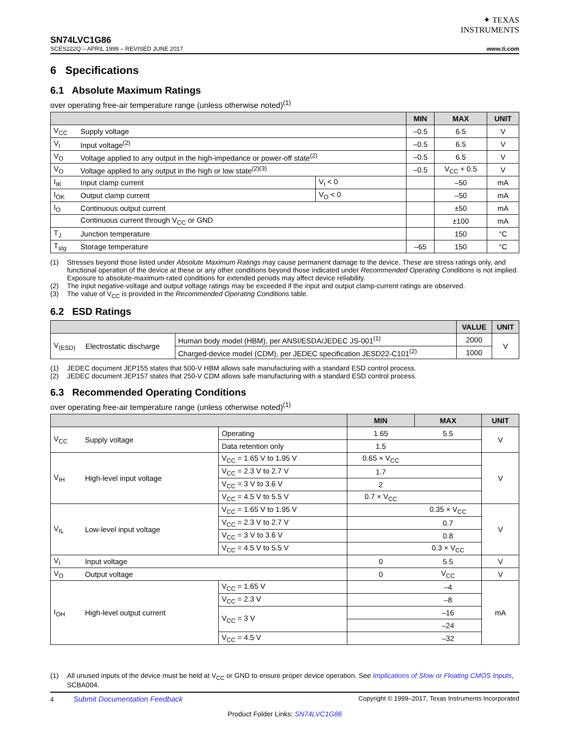✦ TEXAS
INSTRUMENTS
SN74LVC1G86
SCES222Q – APRIL 1999 – REVISED JUNE 2017
www.ti.com
6 Specifications
6.1 Absolute Maximum Ratings
over operating free-air temperature range (unless otherwise noted)<sup>(1)</sup>
| | | | MIN | MAX | UNIT |
| --- | --- | --- | --- | --- | --- |
| V<sub>CC</sub> | Supply voltage | | –0.5 | 6.5 | V |
| V<sub>I</sub> | Input voltage<sup>(2)</sup> | | –0.5 | 6.5 | V |
| V<sub>O</sub> | Voltage applied to any output in the high-impedance or power-off state<sup>(2)</sup> | | –0.5 | 6.5 | V |
| V<sub>O</sub> | Voltage applied to any output in the high or low state<sup>(2)(3)</sup> | | –0.5 | V<sub>CC</sub> + 0.5 | V |
| I<sub>IK</sub> | Input clamp current | V<sub>I</sub> < 0 | | –50 | mA |
| I<sub>OK</sub> | Output clamp current | V<sub>O</sub> < 0 | | –50 | mA |
| I<sub>O</sub> | Continuous output current | | | ±50 | mA |
| | Continuous current through V<sub>CC</sub> or GND | | | ±100 | mA |
| T<sub>J</sub> | Junction temperature | | | 150 | °C |
| T<sub>stg</sub> | Storage temperature | | –65 | 150 | °C |
(1) Stresses beyond those listed under Absolute Maximum Ratings may cause permanent damage to the device. These are stress ratings only, and functional operation of the device at these or any other conditions beyond those indicated under Recommended Operating Conditions is not implied. Exposure to absolute-maximum-rated conditions for extended periods may affect device reliability.
(2) The input negative-voltage and output voltage ratings may be exceeded if the input and output clamp-current ratings are observed.
(3) The value of V<sub>CC</sub> is provided in the Recommended Operating Conditions table.
6.2 ESD Ratings
| | | | VALUE | UNIT |
| --- | --- | --- | --- | --- |
| V<sub>(ESD)</sub> | Electrostatic discharge | Human body model (HBM), per ANSI/ESDA/JEDEC JS-001<sup>(1)</sup> | 2000 | V |
| | | Charged-device model (CDM), per JEDEC specification JESD22-C101<sup>(2)</sup> | 1000 | |
(1) JEDEC document JEP155 states that 500-V HBM allows safe manufacturing with a standard ESD control process.
(2) JEDEC document JEP157 states that 250-V CDM allows safe manufacturing with a standard ESD control process.
6.3 Recommended Operating Conditions
over operating free-air temperature range (unless otherwise noted)<sup>(1)</sup>
| | | | MIN | MAX | UNIT |
| --- | --- | --- | --- | --- | --- |
| V<sub>CC</sub> | Supply voltage | Operating | 1.65 | 5.5 | V |
| | | Data retention only | 1.5 | | |
| V<sub>IH</sub> | High-level input voltage | V<sub>CC</sub> = 1.65 V to 1.95 V | 0.65 × V<sub>CC</sub> | | V |
| | | V<sub>CC</sub> = 2.3 V to 2.7 V | 1.7 | | |
| | | V<sub>CC</sub> = 3 V to 3.6 V | 2 | | |
| | | V<sub>CC</sub> = 4.5 V to 5.5 V | 0.7 × V<sub>CC</sub> | | |
| V<sub>IL</sub> | Low-level input voltage | V<sub>CC</sub> = 1.65 V to 1.95 V | | 0.35 × V<sub>CC</sub> | V |
| | | V<sub>CC</sub> = 2.3 V to 2.7 V | | 0.7 | |
| | | V<sub>CC</sub> = 3 V to 3.6 V | | 0.8 | |
| | | V<sub>CC</sub> = 4.5 V to 5.5 V | | 0.3 × V<sub>CC</sub> | |
| V<sub>I</sub> | Input voltage | | 0 | 5.5 | V |
| V<sub>O</sub> | Output voltage | | 0 | V<sub>CC</sub> | V |
| I<sub>OH</sub> | High-level output current | V<sub>CC</sub> = 1.65 V | | –4 | mA |
| | | V<sub>CC</sub> = 2.3 V | | –8 | |
| | | V<sub>CC</sub> = 3 V | | –16 | |
| | | | | –24 | |
| | | V<sub>CC</sub> = 4.5 V | | –32 | |
(1) All unused inputs of the device must be held at V<sub>CC</sub> or GND to ensure proper device operation. See Implications of Slow or Floating CMOS Inputs, SCBA004.
4 Submit Documentation Feedback Copyright © 1999–2017, Texas Instruments Incorporated
Product Folder Links: SN74LVC1G86